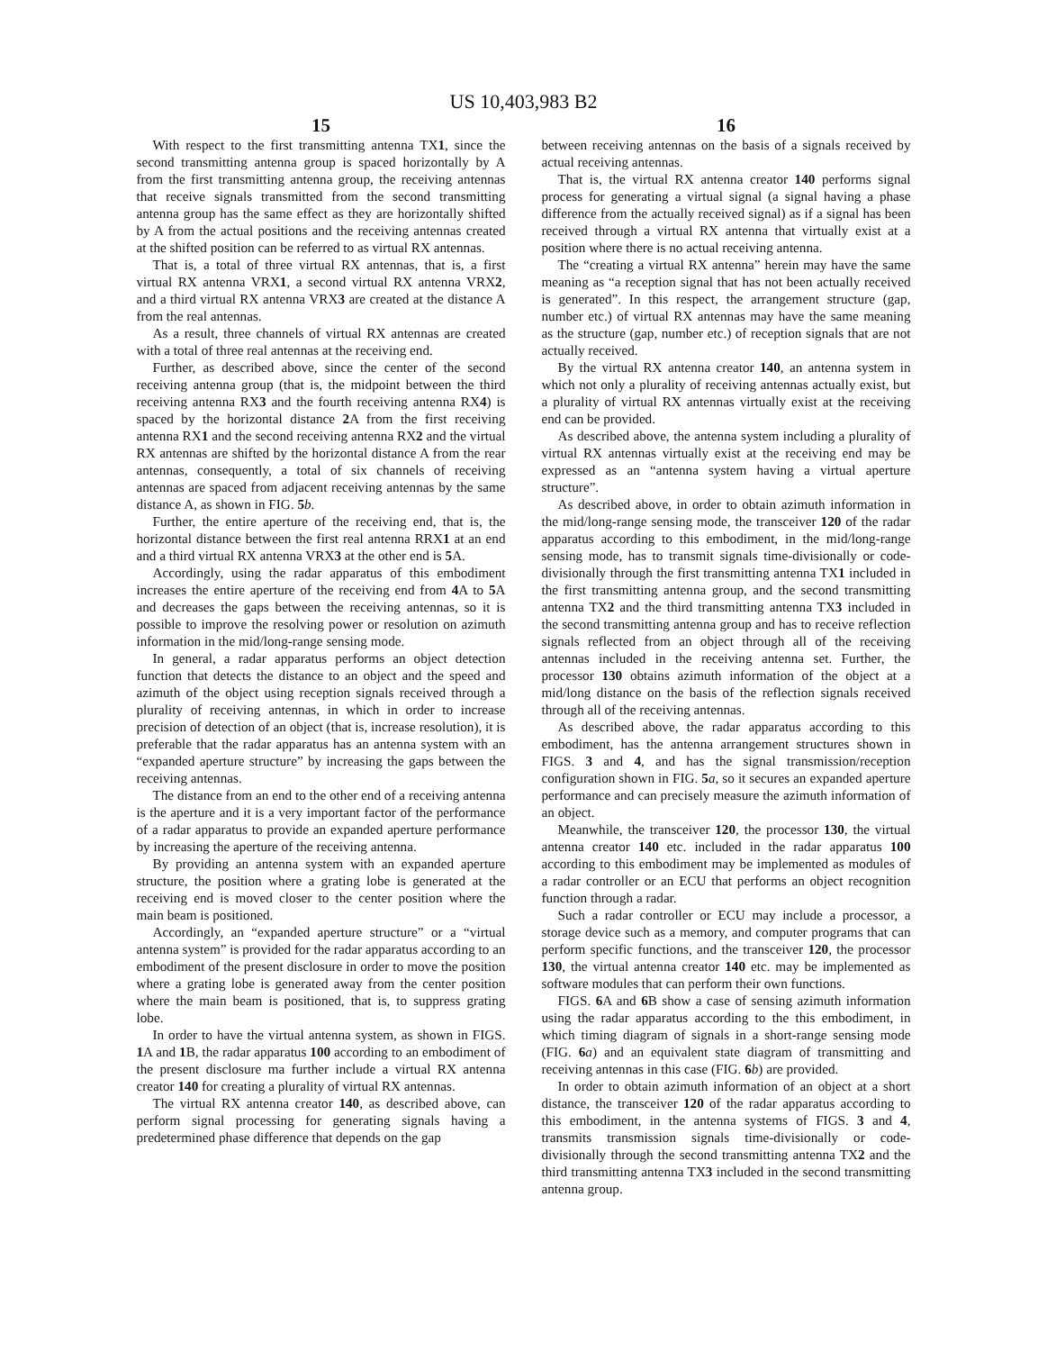US 10,403,983 B2
15
With respect to the first transmitting antenna TX1, since the second transmitting antenna group is spaced horizontally by A from the first transmitting antenna group, the receiving antennas that receive signals transmitted from the second transmitting antenna group has the same effect as they are horizontally shifted by A from the actual positions and the receiving antennas created at the shifted position can be referred to as virtual RX antennas.
That is, a total of three virtual RX antennas, that is, a first virtual RX antenna VRX1, a second virtual RX antenna VRX2, and a third virtual RX antenna VRX3 are created at the distance A from the real antennas.
As a result, three channels of virtual RX antennas are created with a total of three real antennas at the receiving end.
Further, as described above, since the center of the second receiving antenna group (that is, the midpoint between the third receiving antenna RX3 and the fourth receiving antenna RX4) is spaced by the horizontal distance 2 A from the first receiving antenna RX1 and the second receiving antenna RX2 and the virtual RX antennas are shifted by the horizontal distance A from the rear antennas, consequently, a total of six channels of receiving antennas are spaced from adjacent receiving antennas by the same distance A, as shown in FIG. 5 b.
Further, the entire aperture of the receiving end, that is, the horizontal distance between the first real antenna RRX1 at an end and a third virtual RX antenna VRX3 at the other end is 5 A.
Accordingly, using the radar apparatus of this embodiment increases the entire aperture of the receiving end from 4 A to 5 A and decreases the gaps between the receiving antennas, so it is possible to improve the resolving power or resolution on azimuth information in the mid/long-range sensing mode.
In general, a radar apparatus performs an object detection function that detects the distance to an object and the speed and azimuth of the object using reception signals received through a plurality of receiving antennas, in which in order to increase precision of detection of an object (that is, increase resolution), it is preferable that the radar apparatus has an antenna system with an “expanded aperture structure” by increasing the gaps between the receiving antennas.
The distance from an end to the other end of a receiving antenna is the aperture and it is a very important factor of the performance of a radar apparatus to provide an expanded aperture performance by increasing the aperture of the receiving antenna.
By providing an antenna system with an expanded aperture structure, the position where a grating lobe is generated at the receiving end is moved closer to the center position where the main beam is positioned.
Accordingly, an “expanded aperture structure” or a “virtual antenna system” is provided for the radar apparatus according to an embodiment of the present disclosure in order to move the position where a grating lobe is generated away from the center position where the main beam is positioned, that is, to suppress grating lobe.
In order to have the virtual antenna system, as shown in FIGS. 1 A and 1 B, the radar apparatus 100 according to an embodiment of the present disclosure ma further include a virtual RX antenna creator 140 for creating a plurality of virtual RX antennas.
The virtual RX antenna creator 140, as described above, can perform signal processing for generating signals having a predetermined phase difference that depends on the gap
16
between receiving antennas on the basis of a signals received by actual receiving antennas.
That is, the virtual RX antenna creator 140 performs signal process for generating a virtual signal (a signal having a phase difference from the actually received signal) as if a signal has been received through a virtual RX antenna that virtually exist at a position where there is no actual receiving antenna.
The “creating a virtual RX antenna” herein may have the same meaning as “a reception signal that has not been actually received is generated”. In this respect, the arrangement structure (gap, number etc.) of virtual RX antennas may have the same meaning as the structure (gap, number etc.) of reception signals that are not actually received.
By the virtual RX antenna creator 140, an antenna system in which not only a plurality of receiving antennas actually exist, but a plurality of virtual RX antennas virtually exist at the receiving end can be provided.
As described above, the antenna system including a plurality of virtual RX antennas virtually exist at the receiving end may be expressed as an “antenna system having a virtual aperture structure”.
As described above, in order to obtain azimuth information in the mid/long-range sensing mode, the transceiver 120 of the radar apparatus according to this embodiment, in the mid/long-range sensing mode, has to transmit signals time-divisionally or code-divisionally through the first transmitting antenna TX1 included in the first transmitting antenna group, and the second transmitting antenna TX2 and the third transmitting antenna TX3 included in the second transmitting antenna group and has to receive reflection signals reflected from an object through all of the receiving antennas included in the receiving antenna set. Further, the processor 130 obtains azimuth information of the object at a mid/long distance on the basis of the reflection signals received through all of the receiving antennas.
As described above, the radar apparatus according to this embodiment, has the antenna arrangement structures shown in FIGS. 3 and 4, and has the signal transmission/reception configuration shown in FIG. 5 a, so it secures an expanded aperture performance and can precisely measure the azimuth information of an object.
Meanwhile, the transceiver 120, the processor 130, the virtual antenna creator 140 etc. included in the radar apparatus 100 according to this embodiment may be implemented as modules of a radar controller or an ECU that performs an object recognition function through a radar.
Such a radar controller or ECU may include a processor, a storage device such as a memory, and computer programs that can perform specific functions, and the transceiver 120, the processor 130, the virtual antenna creator 140 etc. may be implemented as software modules that can perform their own functions.
FIGS. 6 A and 6 B show a case of sensing azimuth information using the radar apparatus according to the this embodiment, in which timing diagram of signals in a short-range sensing mode (FIG. 6 a) and an equivalent state diagram of transmitting and receiving antennas in this case (FIG. 6 b) are provided.
In order to obtain azimuth information of an object at a short distance, the transceiver 120 of the radar apparatus according to this embodiment, in the antenna systems of FIGS. 3 and 4, transmits transmission signals time-divisionally or code-divisionally through the second transmitting antenna TX2 and the third transmitting antenna TX3 included in the second transmitting antenna group.